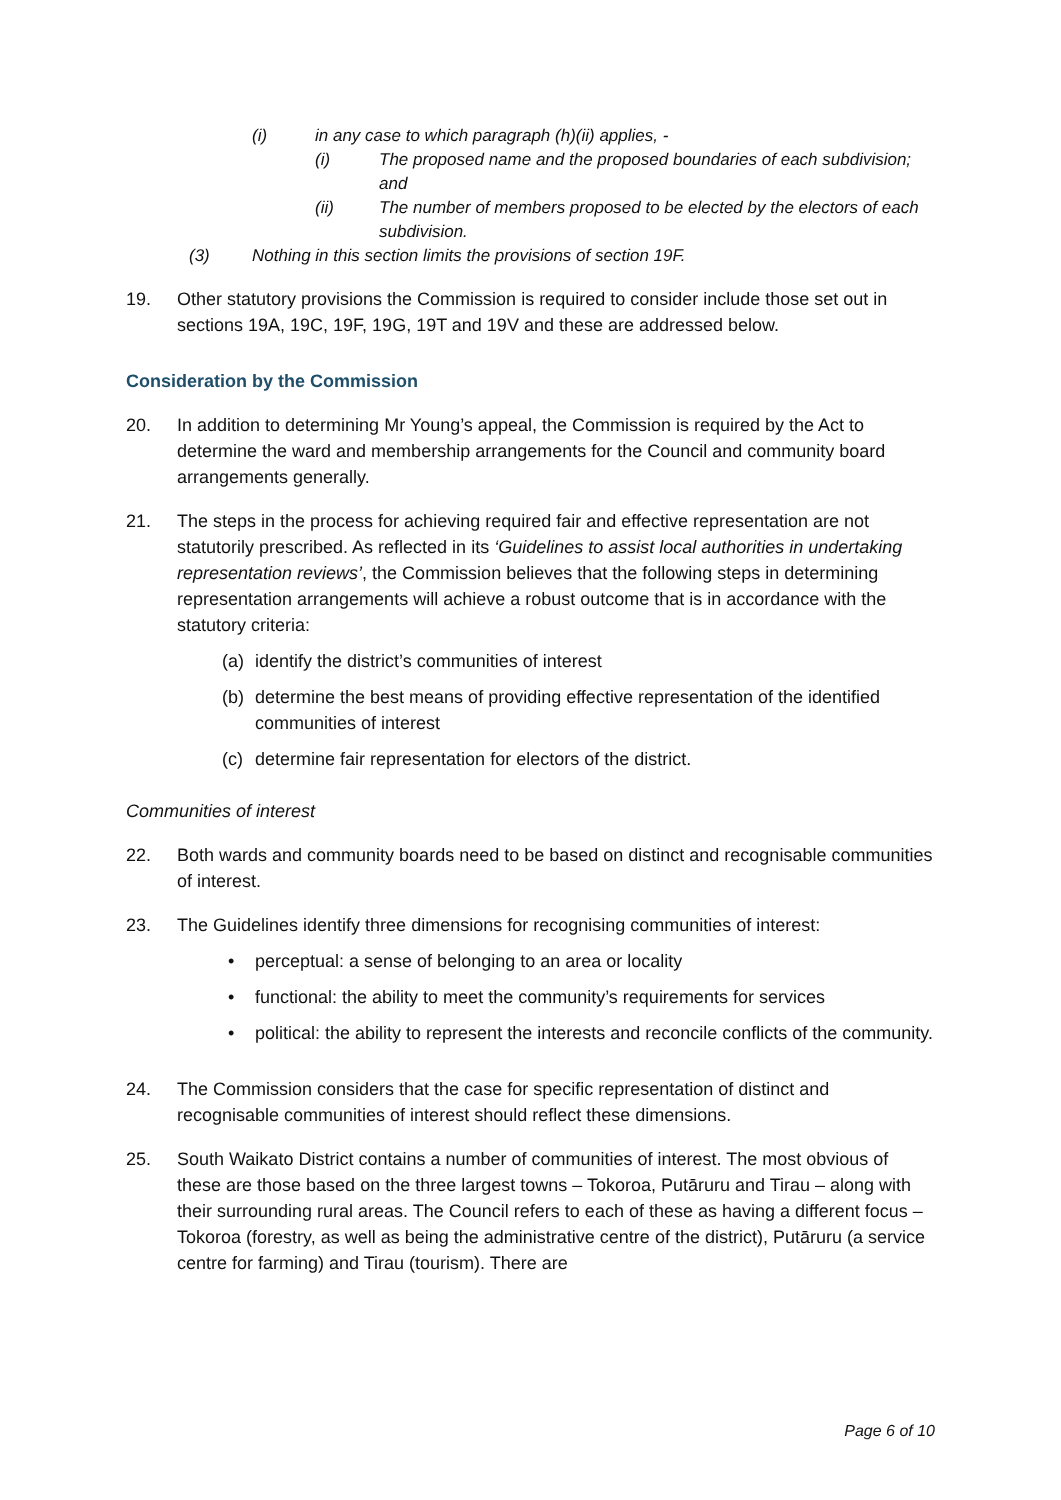(i) in any case to which paragraph (h)(ii) applies, -
(i) The proposed name and the proposed boundaries of each subdivision; and
(ii) The number of members proposed to be elected by the electors of each subdivision.
(3) Nothing in this section limits the provisions of section 19F.
19. Other statutory provisions the Commission is required to consider include those set out in sections 19A, 19C, 19F, 19G, 19T and 19V and these are addressed below.
Consideration by the Commission
20. In addition to determining Mr Young’s appeal, the Commission is required by the Act to determine the ward and membership arrangements for the Council and community board arrangements generally.
21. The steps in the process for achieving required fair and effective representation are not statutorily prescribed. As reflected in its ‘Guidelines to assist local authorities in undertaking representation reviews’, the Commission believes that the following steps in determining representation arrangements will achieve a robust outcome that is in accordance with the statutory criteria:
(a) identify the district’s communities of interest
(b) determine the best means of providing effective representation of the identified communities of interest
(c) determine fair representation for electors of the district.
Communities of interest
22. Both wards and community boards need to be based on distinct and recognisable communities of interest.
23. The Guidelines identify three dimensions for recognising communities of interest:
• perceptual: a sense of belonging to an area or locality
• functional: the ability to meet the community’s requirements for services
• political: the ability to represent the interests and reconcile conflicts of the community.
24. The Commission considers that the case for specific representation of distinct and recognisable communities of interest should reflect these dimensions.
25. South Waikato District contains a number of communities of interest. The most obvious of these are those based on the three largest towns – Tokoroa, Putāruru and Tirau – along with their surrounding rural areas. The Council refers to each of these as having a different focus – Tokoroa (forestry, as well as being the administrative centre of the district), Putāruru (a service centre for farming) and Tirau (tourism). There are
Page 6 of 10